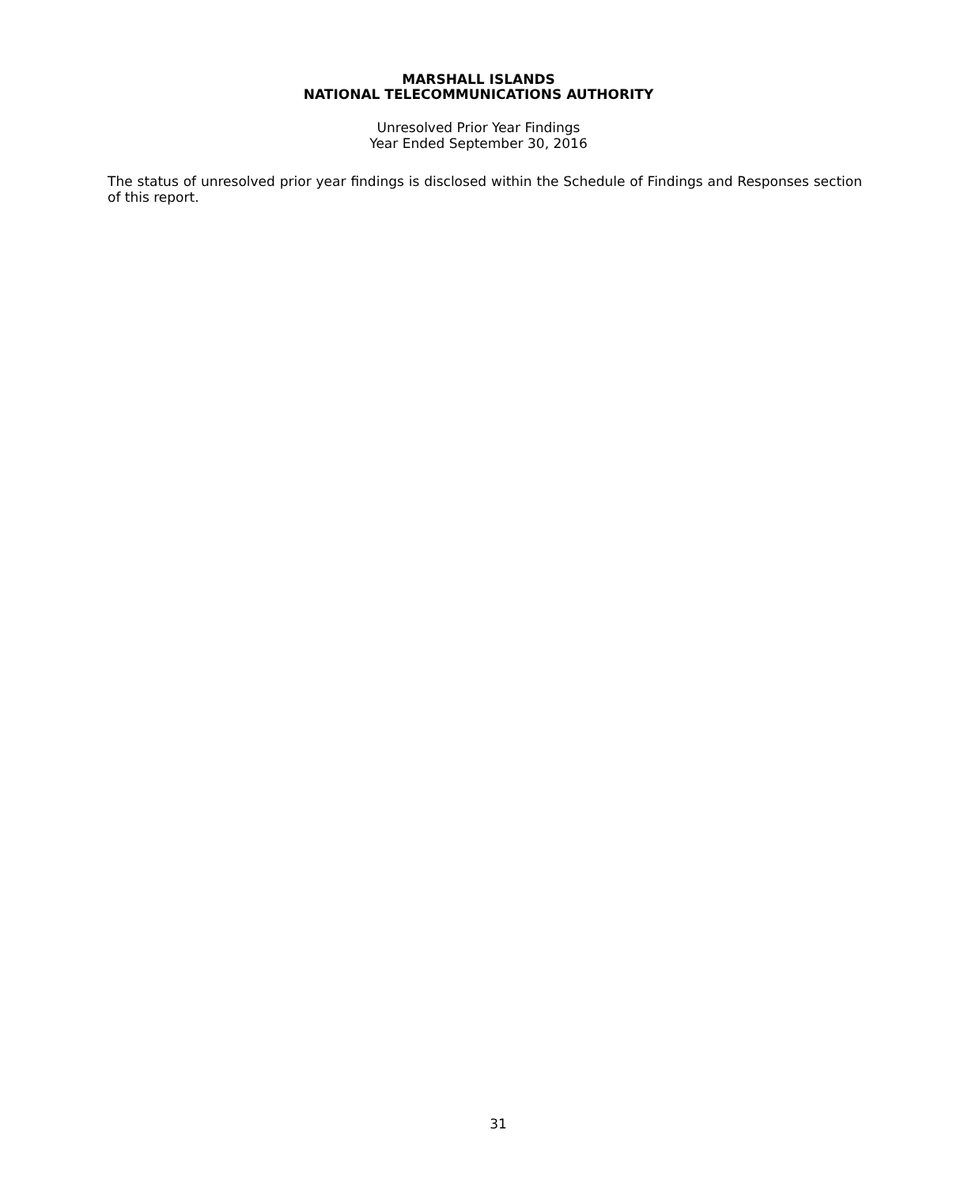MARSHALL ISLANDS
NATIONAL TELECOMMUNICATIONS AUTHORITY
Unresolved Prior Year Findings
Year Ended September 30, 2016
The status of unresolved prior year findings is disclosed within the Schedule of Findings and Responses section of this report.
31